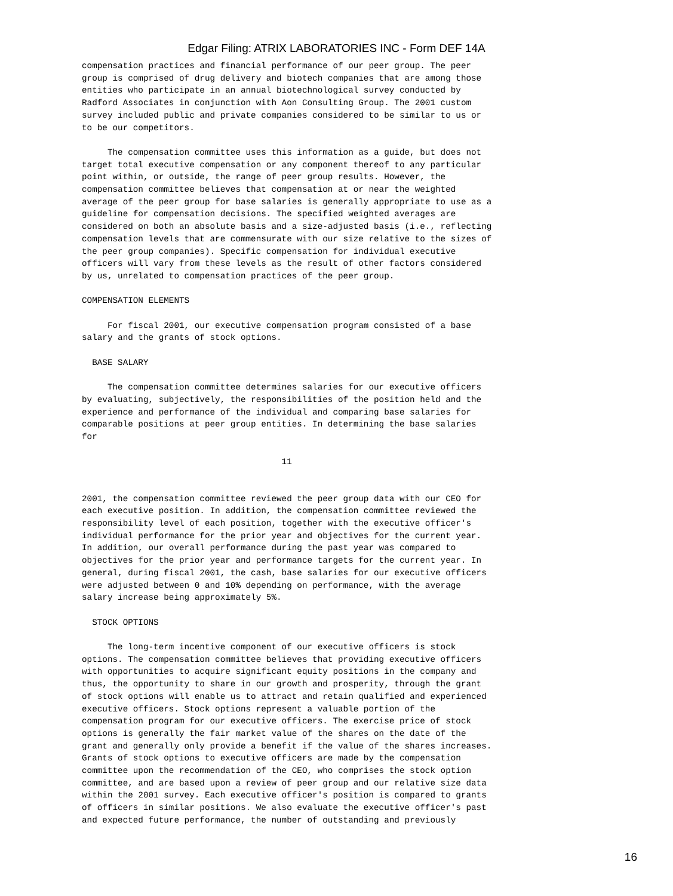Edgar Filing: ATRIX LABORATORIES INC - Form DEF 14A
compensation practices and financial performance of our peer group. The peer
group is comprised of drug delivery and biotech companies that are among those
entities who participate in an annual biotechnological survey conducted by
Radford Associates in conjunction with Aon Consulting Group. The 2001 custom
survey included public and private companies considered to be similar to us or
to be our competitors.

     The compensation committee uses this information as a guide, but does not
target total executive compensation or any component thereof to any particular
point within, or outside, the range of peer group results. However, the
compensation committee believes that compensation at or near the weighted
average of the peer group for base salaries is generally appropriate to use as a
guideline for compensation decisions. The specified weighted averages are
considered on both an absolute basis and a size-adjusted basis (i.e., reflecting
compensation levels that are commensurate with our size relative to the sizes of
the peer group companies). Specific compensation for individual executive
officers will vary from these levels as the result of other factors considered
by us, unrelated to compensation practices of the peer group.

COMPENSATION ELEMENTS

     For fiscal 2001, our executive compensation program consisted of a base
salary and the grants of stock options.

  BASE SALARY

     The compensation committee determines salaries for our executive officers
by evaluating, subjectively, the responsibilities of the position held and the
experience and performance of the individual and comparing base salaries for
comparable positions at peer group entities. In determining the base salaries
for

                                       11


2001, the compensation committee reviewed the peer group data with our CEO for
each executive position. In addition, the compensation committee reviewed the
responsibility level of each position, together with the executive officer's
individual performance for the prior year and objectives for the current year.
In addition, our overall performance during the past year was compared to
objectives for the prior year and performance targets for the current year. In
general, during fiscal 2001, the cash, base salaries for our executive officers
were adjusted between 0 and 10% depending on performance, with the average
salary increase being approximately 5%.

  STOCK OPTIONS

     The long-term incentive component of our executive officers is stock
options. The compensation committee believes that providing executive officers
with opportunities to acquire significant equity positions in the company and
thus, the opportunity to share in our growth and prosperity, through the grant
of stock options will enable us to attract and retain qualified and experienced
executive officers. Stock options represent a valuable portion of the
compensation program for our executive officers. The exercise price of stock
options is generally the fair market value of the shares on the date of the
grant and generally only provide a benefit if the value of the shares increases.
Grants of stock options to executive officers are made by the compensation
committee upon the recommendation of the CEO, who comprises the stock option
committee, and are based upon a review of peer group and our relative size data
within the 2001 survey. Each executive officer's position is compared to grants
of officers in similar positions. We also evaluate the executive officer's past
and expected future performance, the number of outstanding and previously
16